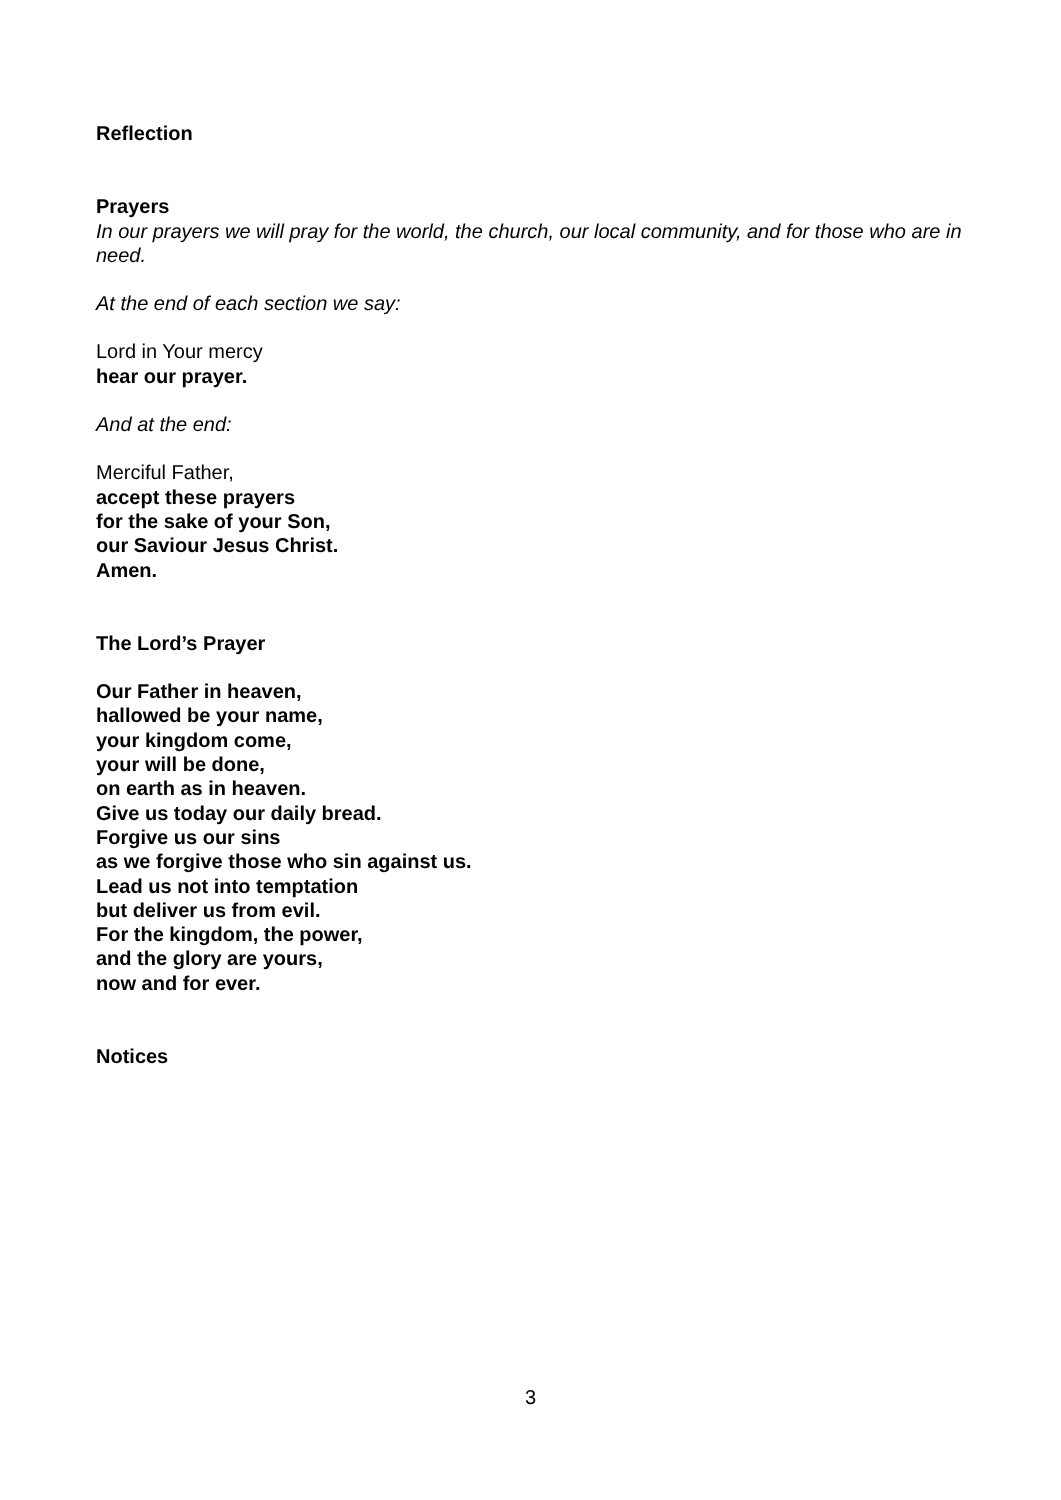Reflection
Prayers
In our prayers we will pray for the world, the church, our local community, and for those who are in need.
At the end of each section we say:
Lord in Your mercy
hear our prayer.
And at the end:
Merciful Father,
accept these prayers
for the sake of your Son,
our Saviour Jesus Christ.
Amen.
The Lord’s Prayer
Our Father in heaven,
hallowed be your name,
your kingdom come,
your will be done,
on earth as in heaven.
Give us today our daily bread.
Forgive us our sins
as we forgive those who sin against us.
Lead us not into temptation
but deliver us from evil.
For the kingdom, the power,
and the glory are yours,
now and for ever.
Notices
3